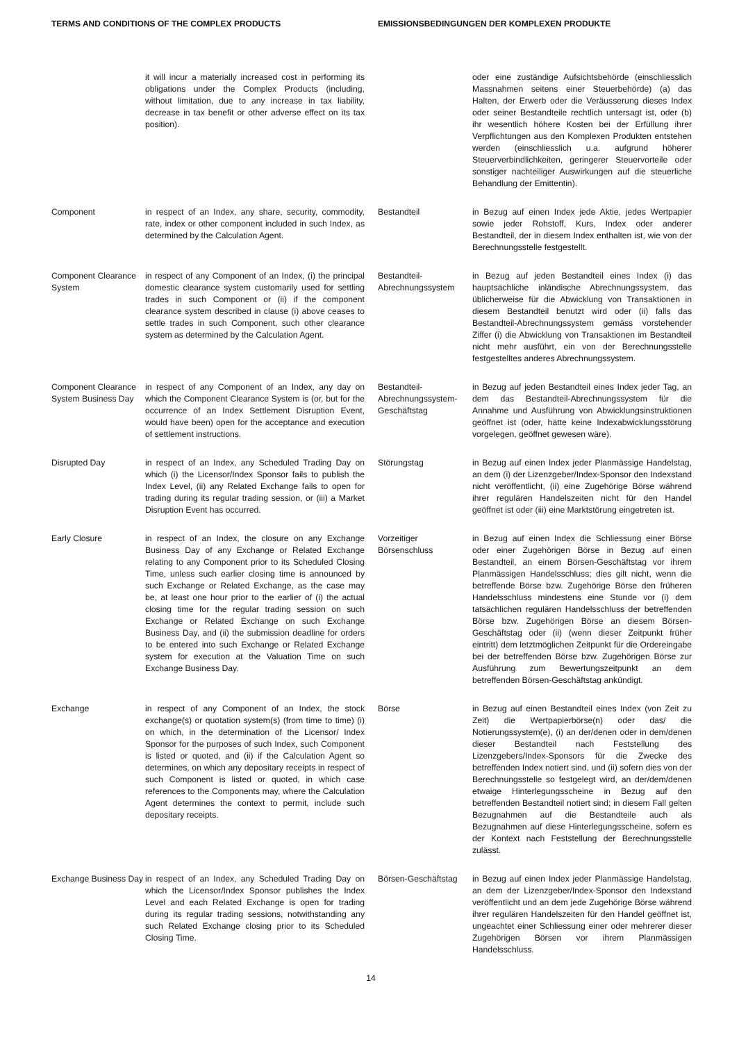TERMS AND CONDITIONS OF THE COMPLEX PRODUCTS EMISSIONSBEDINGUNGEN DER KOMPLEXEN PRODUKTE
it will incur a materially increased cost in performing its obligations under the Complex Products (including, without limitation, due to any increase in tax liability, decrease in tax benefit or other adverse effect on its tax position).
oder eine zuständige Aufsichtsbehörde (einschliesslich Massnahmen seitens einer Steuerbehörde) (a) das Halten, der Erwerb oder die Veräusserung dieses Index oder seiner Bestandteile rechtlich untersagt ist, oder (b) ihr wesentlich höhere Kosten bei der Erfüllung ihrer Verpflichtungen aus den Komplexen Produkten entstehen werden (einschliesslich u.a. aufgrund höherer Steuerverbindlichkeiten, geringerer Steuervorteile oder sonstiger nachteiliger Auswirkungen auf die steuerliche Behandlung der Emittentin).
Component in respect of an Index, any share, security, commodity, rate, index or other component included in such Index, as determined by the Calculation Agent.
Bestandteil in Bezug auf einen Index jede Aktie, jedes Wertpapier sowie jeder Rohstoff, Kurs, Index oder anderer Bestandteil, der in diesem Index enthalten ist, wie von der Berechnungsstelle festgestellt.
Component Clearance System
in respect of any Component of an Index, (i) the principal domestic clearance system customarily used for settling trades in such Component or (ii) if the component clearance system described in clause (i) above ceases to settle trades in such Component, such other clearance system as determined by the Calculation Agent.
Bestandteil-Abrechnungssystem
in Bezug auf jeden Bestandteil eines Index (i) das hauptsächliche inländische Abrechnungssystem, das üblicherweise für die Abwicklung von Transaktionen in diesem Bestandteil benutzt wird oder (ii) falls das Bestandteil-Abrechnungssystem gemäss vorstehender Ziffer (i) die Abwicklung von Transaktionen im Bestandteil nicht mehr ausführt, ein von der Berechnungsstelle festgestelltes anderes Abrechnungssystem.
Component Clearance System Business Day
in respect of any Component of an Index, any day on which the Component Clearance System is (or, but for the occurrence of an Index Settlement Disruption Event, would have been) open for the acceptance and execution of settlement instructions.
Bestandteil-Abrechnungssystem-Geschäftstag
in Bezug auf jeden Bestandteil eines Index jeder Tag, an dem das Bestandteil-Abrechnungssystem für die Annahme und Ausführung von Abwicklungsinstruktionen geöffnet ist (oder, hätte keine Indexabwicklungsstörung vorgelegen, geöffnet gewesen wäre).
Disrupted Day in respect of an Index, any Scheduled Trading Day on which (i) the Licensor/Index Sponsor fails to publish the Index Level, (ii) any Related Exchange fails to open for trading during its regular trading session, or (iii) a Market Disruption Event has occurred.
Störungstag in Bezug auf einen Index jeder Planmässige Handelstag, an dem (i) der Lizenzgeber/Index-Sponsor den Indexstand nicht veröffentlicht, (ii) eine Zugehörige Börse während ihrer regulären Handelszeiten nicht für den Handel geöffnet ist oder (iii) eine Marktstörung eingetreten ist.
Early Closure in respect of an Index, the closure on any Exchange Business Day of any Exchange or Related Exchange relating to any Component prior to its Scheduled Closing Time, unless such earlier closing time is announced by such Exchange or Related Exchange, as the case may be, at least one hour prior to the earlier of (i) the actual closing time for the regular trading session on such Exchange or Related Exchange on such Exchange Business Day, and (ii) the submission deadline for orders to be entered into such Exchange or Related Exchange system for execution at the Valuation Time on such Exchange Business Day.
Vorzeitiger Börsenschluss
in Bezug auf einen Index die Schliessung einer Börse oder einer Zugehörigen Börse in Bezug auf einen Bestandteil, an einem Börsen-Geschäftstag vor ihrem Planmässigen Handelsschluss; dies gilt nicht, wenn die betreffende Börse bzw. Zugehörige Börse den früheren Handelsschluss mindestens eine Stunde vor (i) dem tatsächlichen regulären Handelsschluss der betreffenden Börse bzw. Zugehörigen Börse an diesem Börsen-Geschäftstag oder (ii) (wenn dieser Zeitpunkt früher eintritt) dem letztmöglichen Zeitpunkt für die Ordereingabe bei der betreffenden Börse bzw. Zugehörigen Börse zur Ausführung zum Bewertungszeitpunkt an dem betreffenden Börsen-Geschäftstag ankündigt.
Exchange in respect of any Component of an Index, the stock exchange(s) or quotation system(s) (from time to time) (i) on which, in the determination of the Licensor/ Index Sponsor for the purposes of such Index, such Component is listed or quoted, and (ii) if the Calculation Agent so determines, on which any depositary receipts in respect of such Component is listed or quoted, in which case references to the Components may, where the Calculation Agent determines the context to permit, include such depositary receipts.
Börse in Bezug auf einen Bestandteil eines Index (von Zeit zu Zeit) die Wertpapierbörse(n) oder das/ die Notierungssystem(e), (i) an der/denen oder in dem/denen dieser Bestandteil nach Feststellung des Lizenzgebers/Index-Sponsors für die Zwecke des betreffenden Index notiert sind, und (ii) sofern dies von der Berechnungsstelle so festgelegt wird, an der/dem/denen etwaige Hinterlegungsscheine in Bezug auf den betreffenden Bestandteil notiert sind; in diesem Fall gelten Bezugnahmen auf die Bestandteile auch als Bezugnahmen auf diese Hinterlegungsscheine, sofern es der Kontext nach Feststellung der Berechnungsstelle zulässt.
Exchange Business Day
in respect of an Index, any Scheduled Trading Day on which the Licensor/Index Sponsor publishes the Index Level and each Related Exchange is open for trading during its regular trading sessions, notwithstanding any such Related Exchange closing prior to its Scheduled Closing Time.
Börsen-Geschäftstag
in Bezug auf einen Index jeder Planmässige Handelstag, an dem der Lizenzgeber/Index-Sponsor den Indexstand veröffentlicht und an dem jede Zugehörige Börse während ihrer regulären Handelszeiten für den Handel geöffnet ist, ungeachtet einer Schliessung einer oder mehrerer dieser Zugehörigen Börsen vor ihrem Planmässigen Handelsschluss.
14